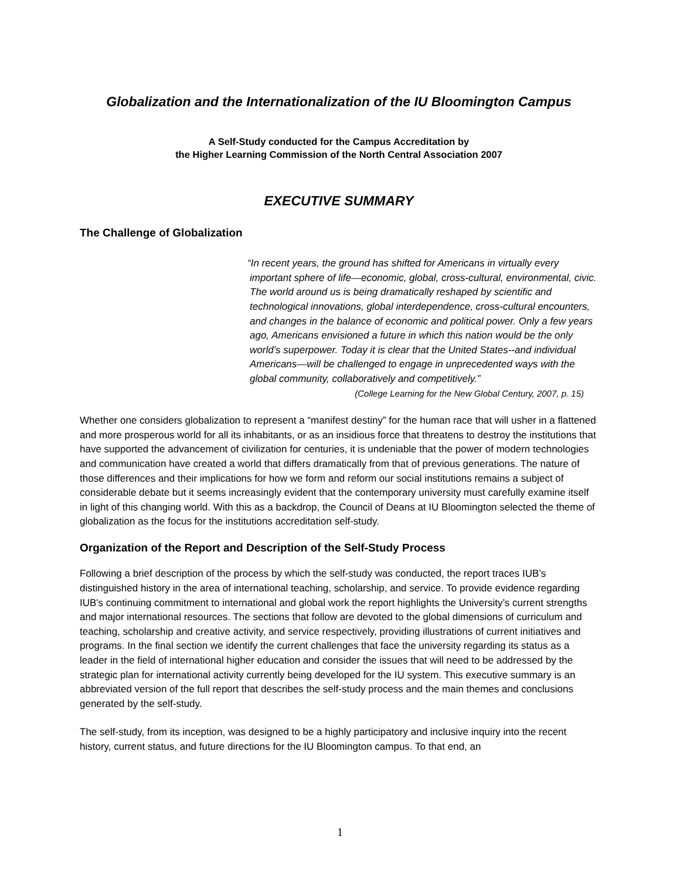Globalization and the Internationalization of the IU Bloomington Campus
A Self-Study conducted for the Campus Accreditation by
the Higher Learning Commission of the North Central Association 2007
EXECUTIVE SUMMARY
The Challenge of Globalization
“In recent years, the ground has shifted for Americans in virtually every important sphere of life—economic, global, cross-cultural, environmental, civic. The world around us is being dramatically reshaped by scientific and technological innovations, global interdependence, cross-cultural encounters, and changes in the balance of economic and political power. Only a few years ago, Americans envisioned a future in which this nation would be the only world’s superpower. Today it is clear that the United States--and individual Americans—will be challenged to engage in unprecedented ways with the global community, collaboratively and competitively.”
(College Learning for the New Global Century, 2007, p. 15)
Whether one considers globalization to represent a “manifest destiny” for the human race that will usher in a flattened and more prosperous world for all its inhabitants, or as an insidious force that threatens to destroy the institutions that have supported the advancement of civilization for centuries, it is undeniable that the power of modern technologies and communication have created a world that differs dramatically from that of previous generations. The nature of those differences and their implications for how we form and reform our social institutions remains a subject of considerable debate but it seems increasingly evident that the contemporary university must carefully examine itself in light of this changing world. With this as a backdrop, the Council of Deans at IU Bloomington selected the theme of globalization as the focus for the institutions accreditation self-study.
Organization of the Report and Description of the Self-Study Process
Following a brief description of the process by which the self-study was conducted, the report traces IUB’s distinguished history in the area of international teaching, scholarship, and service. To provide evidence regarding IUB's continuing commitment to international and global work the report highlights the University’s current strengths and major international resources. The sections that follow are devoted to the global dimensions of curriculum and teaching, scholarship and creative activity, and service respectively, providing illustrations of current initiatives and programs. In the final section we identify the current challenges that face the university regarding its status as a leader in the field of international higher education and consider the issues that will need to be addressed by the strategic plan for international activity currently being developed for the IU system. This executive summary is an abbreviated version of the full report that describes the self-study process and the main themes and conclusions generated by the self-study.
The self-study, from its inception, was designed to be a highly participatory and inclusive inquiry into the recent history, current status, and future directions for the IU Bloomington campus. To that end, an
1